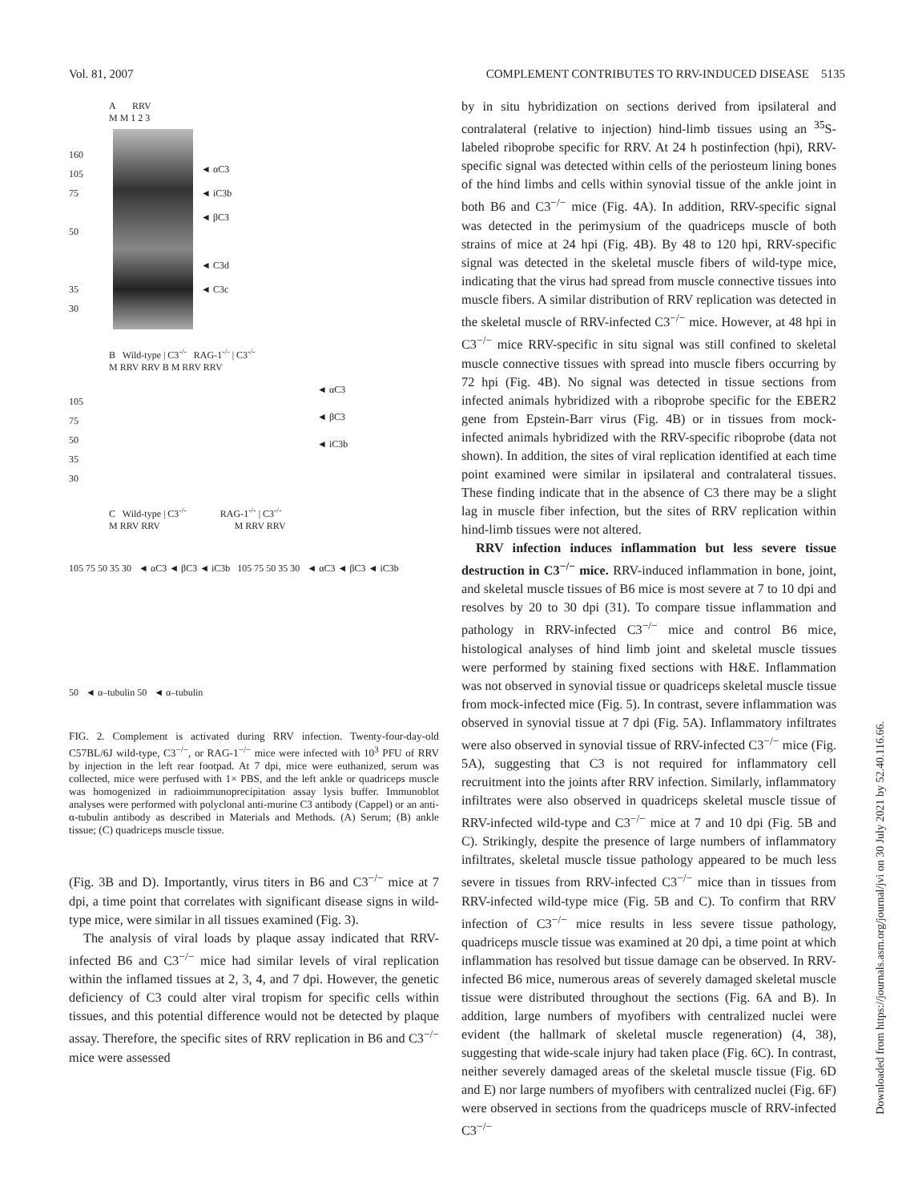Vol. 81, 2007 COMPLEMENT CONTRIBUTES TO RRV-INDUCED DISEASE 5135
A RRV
M M 1 2 3
160
105
75
50
35
30
◄ αC3
◄ iC3b
◄ βC3
◄ C3d
◄ C3c
B Wild-type | C3<sup>-/-</sup> RAG-1<sup>-/-</sup> | C3<sup>-/-</sup>
M RRV RRV B M RRV RRV
105
75
50
35
30
◄ αC3
◄ βC3
◄ iC3b
C Wild-type | C3<sup>-/-</sup> RAG-1<sup>-/-</sup> | C3<sup>-/-</sup>
M RRV RRV M RRV RRV
105 75 50 35 30 ◄ αC3 ◄ βC3 ◄ iC3b 105 75 50 35 30 ◄ αC3 ◄ βC3 ◄ iC3b
50 ◄ α–tubulin 50 ◄ α–tubulin
FIG. 2. Complement is activated during RRV infection. Twenty-four-day-old C57BL/6J wild-type, C3<sup>−/−</sup>, or RAG-1<sup>−/−</sup> mice were infected with 10<sup>3</sup> PFU of RRV by injection in the left rear footpad. At 7 dpi, mice were euthanized, serum was collected, mice were perfused with 1× PBS, and the left ankle or quadriceps muscle was homogenized in radioimmunoprecipitation assay lysis buffer. Immunoblot analyses were performed with polyclonal anti-murine C3 antibody (Cappel) or an anti-α-tubulin antibody as described in Materials and Methods. (A) Serum; (B) ankle tissue; (C) quadriceps muscle tissue.
(Fig. 3B and D). Importantly, virus titers in B6 and C3<sup>−/−</sup> mice at 7 dpi, a time point that correlates with significant disease signs in wild-type mice, were similar in all tissues examined (Fig. 3).
The analysis of viral loads by plaque assay indicated that RRV-infected B6 and C3<sup>−/−</sup> mice had similar levels of viral replication within the inflamed tissues at 2, 3, 4, and 7 dpi. However, the genetic deficiency of C3 could alter viral tropism for specific cells within tissues, and this potential difference would not be detected by plaque assay. Therefore, the specific sites of RRV replication in B6 and C3<sup>−/−</sup> mice were assessed
by in situ hybridization on sections derived from ipsilateral and contralateral (relative to injection) hind-limb tissues using an <sup>35</sup>S-labeled riboprobe specific for RRV. At 24 h postinfection (hpi), RRV-specific signal was detected within cells of the periosteum lining bones of the hind limbs and cells within synovial tissue of the ankle joint in both B6 and C3<sup>−/−</sup> mice (Fig. 4A). In addition, RRV-specific signal was detected in the perimysium of the quadriceps muscle of both strains of mice at 24 hpi (Fig. 4B). By 48 to 120 hpi, RRV-specific signal was detected in the skeletal muscle fibers of wild-type mice, indicating that the virus had spread from muscle connective tissues into muscle fibers. A similar distribution of RRV replication was detected in the skeletal muscle of RRV-infected C3<sup>−/−</sup> mice. However, at 48 hpi in C3<sup>−/−</sup> mice RRV-specific in situ signal was still confined to skeletal muscle connective tissues with spread into muscle fibers occurring by 72 hpi (Fig. 4B). No signal was detected in tissue sections from infected animals hybridized with a riboprobe specific for the EBER2 gene from Epstein-Barr virus (Fig. 4B) or in tissues from mock-infected animals hybridized with the RRV-specific riboprobe (data not shown). In addition, the sites of viral replication identified at each time point examined were similar in ipsilateral and contralateral tissues. These finding indicate that in the absence of C3 there may be a slight lag in muscle fiber infection, but the sites of RRV replication within hind-limb tissues were not altered.
RRV infection induces inflammation but less severe tissue destruction in C3<sup>−/−</sup> mice. RRV-induced inflammation in bone, joint, and skeletal muscle tissues of B6 mice is most severe at 7 to 10 dpi and resolves by 20 to 30 dpi (31). To compare tissue inflammation and pathology in RRV-infected C3<sup>−/−</sup> mice and control B6 mice, histological analyses of hind limb joint and skeletal muscle tissues were performed by staining fixed sections with H&E. Inflammation was not observed in synovial tissue or quadriceps skeletal muscle tissue from mock-infected mice (Fig. 5). In contrast, severe inflammation was observed in synovial tissue at 7 dpi (Fig. 5A). Inflammatory infiltrates were also observed in synovial tissue of RRV-infected C3<sup>−/−</sup> mice (Fig. 5A), suggesting that C3 is not required for inflammatory cell recruitment into the joints after RRV infection. Similarly, inflammatory infiltrates were also observed in quadriceps skeletal muscle tissue of RRV-infected wild-type and C3<sup>−/−</sup> mice at 7 and 10 dpi (Fig. 5B and C). Strikingly, despite the presence of large numbers of inflammatory infiltrates, skeletal muscle tissue pathology appeared to be much less severe in tissues from RRV-infected C3<sup>−/−</sup> mice than in tissues from RRV-infected wild-type mice (Fig. 5B and C). To confirm that RRV infection of C3<sup>−/−</sup> mice results in less severe tissue pathology, quadriceps muscle tissue was examined at 20 dpi, a time point at which inflammation has resolved but tissue damage can be observed. In RRV-infected B6 mice, numerous areas of severely damaged skeletal muscle tissue were distributed throughout the sections (Fig. 6A and B). In addition, large numbers of myofibers with centralized nuclei were evident (the hallmark of skeletal muscle regeneration) (4, 38), suggesting that wide-scale injury had taken place (Fig. 6C). In contrast, neither severely damaged areas of the skeletal muscle tissue (Fig. 6D and E) nor large numbers of myofibers with centralized nuclei (Fig. 6F) were observed in sections from the quadriceps muscle of RRV-infected C3<sup>−/−</sup>
Downloaded from https://journals.asm.org/journal/jvi on 30 July 2021 by 52.40.116.66.